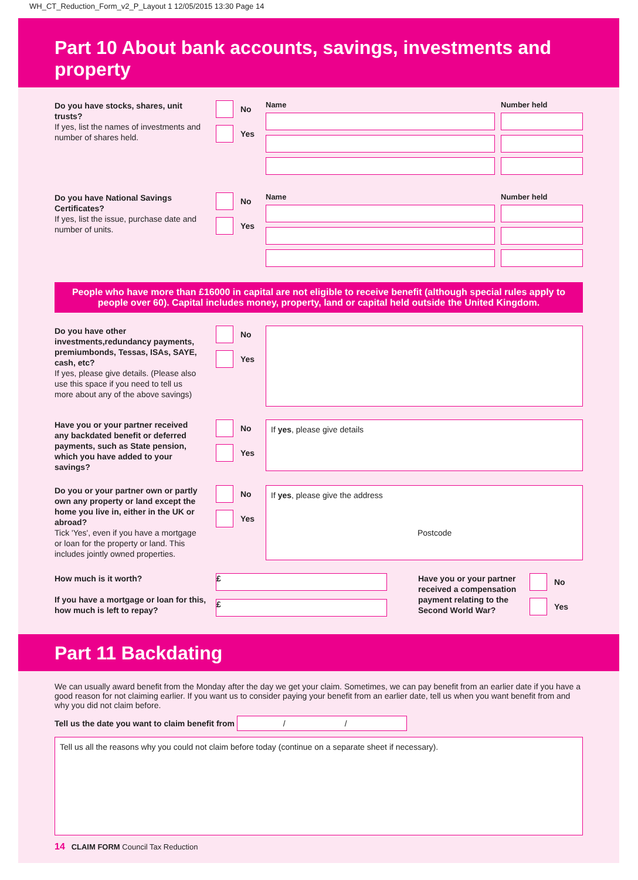WH_CT_Reduction_Form_v2_P_Layout 1 12/05/2015 13:30 Page 14
Part 10 About bank accounts, savings, investments and property
Do you have stocks, shares, unit trusts?
If yes, list the names of investments and number of shares held.
No
Yes
Name Number held
Do you have National Savings Certificates?
If yes, list the issue, purchase date and number of units.
No
Yes
Name Number held
People who have more than £16000 in capital are not eligible to receive benefit (although special rules apply to people over 60). Capital includes money, property, land or capital held outside the United Kingdom.
Do you have other investments,redundancy payments, premiumbonds, Tessas, ISAs, SAYE, cash, etc?
If yes, please give details. (Please also use this space if you need to tell us more about any of the above savings)
No
Yes
Have you or your partner received any backdated benefit or deferred payments, such as State pension, which you have added to your savings?
No
Yes
If yes, please give details
Do you or your partner own or partly own any property or land except the home you live in, either in the UK or abroad?
Tick 'Yes', even if you have a mortgage or loan for the property or land. This includes jointly owned properties.
No
Yes
If yes, please give the address
Postcode
How much is it worth?
If you have a mortgage or loan for this, how much is left to repay?
£
£
Have you or your partner received a compensation payment relating to the Second World War?
No
Yes
Part 11 Backdating
We can usually award benefit from the Monday after the day we get your claim. Sometimes, we can pay benefit from an earlier date if you have a good reason for not claiming earlier. If you want us to consider paying your benefit from an earlier date, tell us when you want benefit from and why you did not claim before.
Tell us the date you want to claim benefit from / /
Tell us all the reasons why you could not claim before today (continue on a separate sheet if necessary).
14 CLAIM FORM Council Tax Reduction